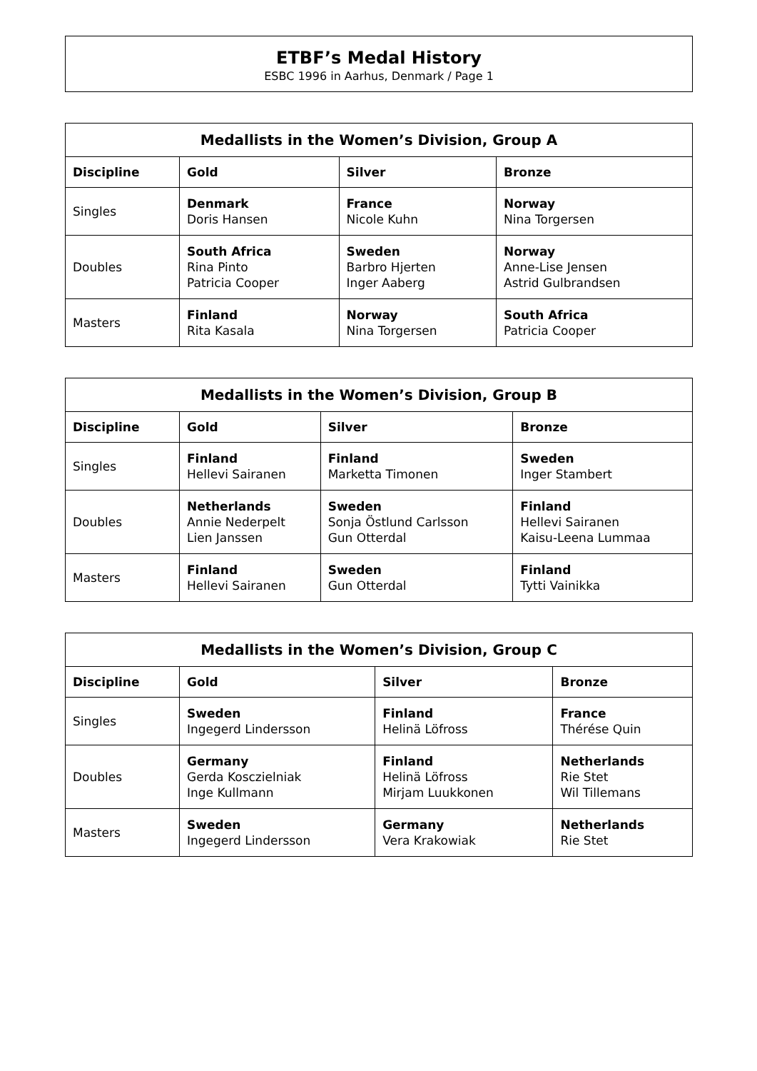ETBF’s Medal History
ESBC 1996 in Aarhus, Denmark / Page 1
| Medallists in the Women’s Division, Group A | | | |
| --- | --- | --- | --- |
| Discipline | Gold | Silver | Bronze |
| Singles | Denmark Doris Hansen | France Nicole Kuhn | Norway Nina Torgersen |
| Doubles | South Africa Rina Pinto Patricia Cooper | Sweden Barbro Hjerten Inger Aaberg | Norway Anne-Lise Jensen Astrid Gulbrandsen |
| Masters | Finland Rita Kasala | Norway Nina Torgersen | South Africa Patricia Cooper |
| Medallists in the Women’s Division, Group B | | | |
| --- | --- | --- | --- |
| Discipline | Gold | Silver | Bronze |
| Singles | Finland Hellevi Sairanen | Finland Marketta Timonen | Sweden Inger Stambert |
| Doubles | Netherlands Annie Nederpelt Lien Janssen | Sweden Sonja Östlund Carlsson Gun Otterdal | Finland Hellevi Sairanen Kaisu-Leena Lummaa |
| Masters | Finland Hellevi Sairanen | Sweden Gun Otterdal | Finland Tytti Vainikka |
| Medallists in the Women’s Division, Group C | | | |
| --- | --- | --- | --- |
| Discipline | Gold | Silver | Bronze |
| Singles | Sweden Ingegerd Lindersson | Finland Helinä Löfross | France Thérése Quin |
| Doubles | Germany Gerda Kosczielniak Inge Kullmann | Finland Helinä Löfross Mirjam Luukkonen | Netherlands Rie Stet Wil Tillemans |
| Masters | Sweden Ingegerd Lindersson | Germany Vera Krakowiak | Netherlands Rie Stet |